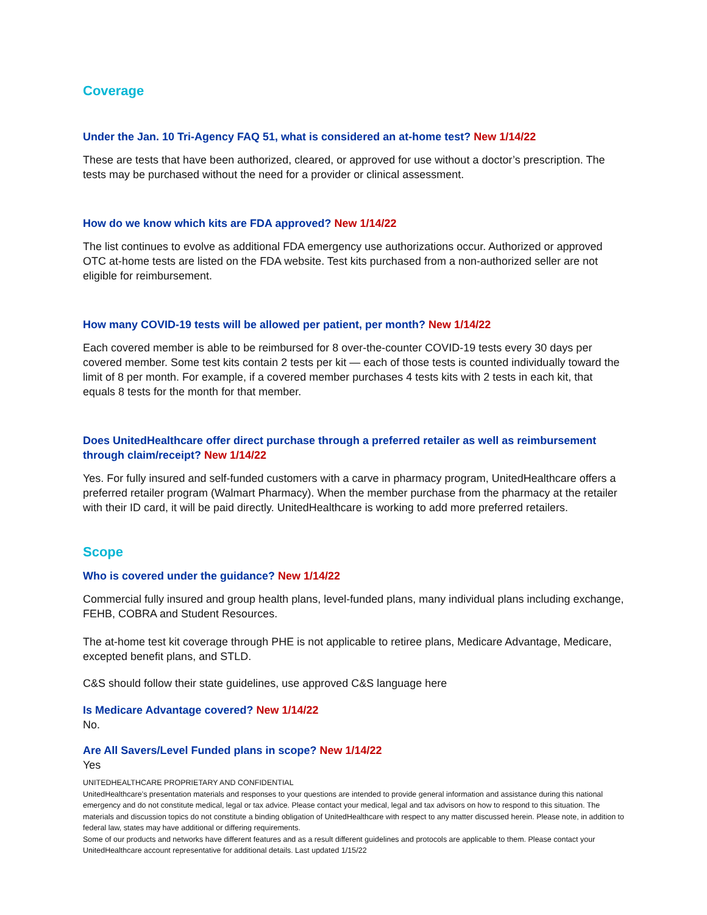Coverage
Under the Jan. 10 Tri-Agency FAQ 51, what is considered an at-home test? New 1/14/22
These are tests that have been authorized, cleared, or approved for use without a doctor’s prescription. The tests may be purchased without the need for a provider or clinical assessment.
How do we know which kits are FDA approved? New 1/14/22
The list continues to evolve as additional FDA emergency use authorizations occur. Authorized or approved OTC at-home tests are listed on the FDA website. Test kits purchased from a non-authorized seller are not eligible for reimbursement.
How many COVID-19 tests will be allowed per patient, per month? New 1/14/22
Each covered member is able to be reimbursed for 8 over-the-counter COVID-19 tests every 30 days per covered member. Some test kits contain 2 tests per kit — each of those tests is counted individually toward the limit of 8 per month. For example, if a covered member purchases 4 tests kits with 2 tests in each kit, that equals 8 tests for the month for that member.
Does UnitedHealthcare offer direct purchase through a preferred retailer as well as reimbursement through claim/receipt? New 1/14/22
Yes. For fully insured and self-funded customers with a carve in pharmacy program, UnitedHealthcare offers a preferred retailer program (Walmart Pharmacy). When the member purchase from the pharmacy at the retailer with their ID card, it will be paid directly. UnitedHealthcare is working to add more preferred retailers.
Scope
Who is covered under the guidance? New 1/14/22
Commercial fully insured and group health plans, level-funded plans, many individual plans including exchange, FEHB, COBRA and Student Resources.
The at-home test kit coverage through PHE is not applicable to retiree plans, Medicare Advantage, Medicare, excepted benefit plans, and STLD.
C&S should follow their state guidelines, use approved C&S language here
Is Medicare Advantage covered? New 1/14/22
No.
Are All Savers/Level Funded plans in scope? New 1/14/22
Yes
UNITEDHEALTHCARE PROPRIETARY AND CONFIDENTIAL
UnitedHealthcare’s presentation materials and responses to your questions are intended to provide general information and assistance during this national emergency and do not constitute medical, legal or tax advice. Please contact your medical, legal and tax advisors on how to respond to this situation. The materials and discussion topics do not constitute a binding obligation of UnitedHealthcare with respect to any matter discussed herein. Please note, in addition to federal law, states may have additional or differing requirements.
Some of our products and networks have different features and as a result different guidelines and protocols are applicable to them. Please contact your UnitedHealthcare account representative for additional details. Last updated 1/15/22